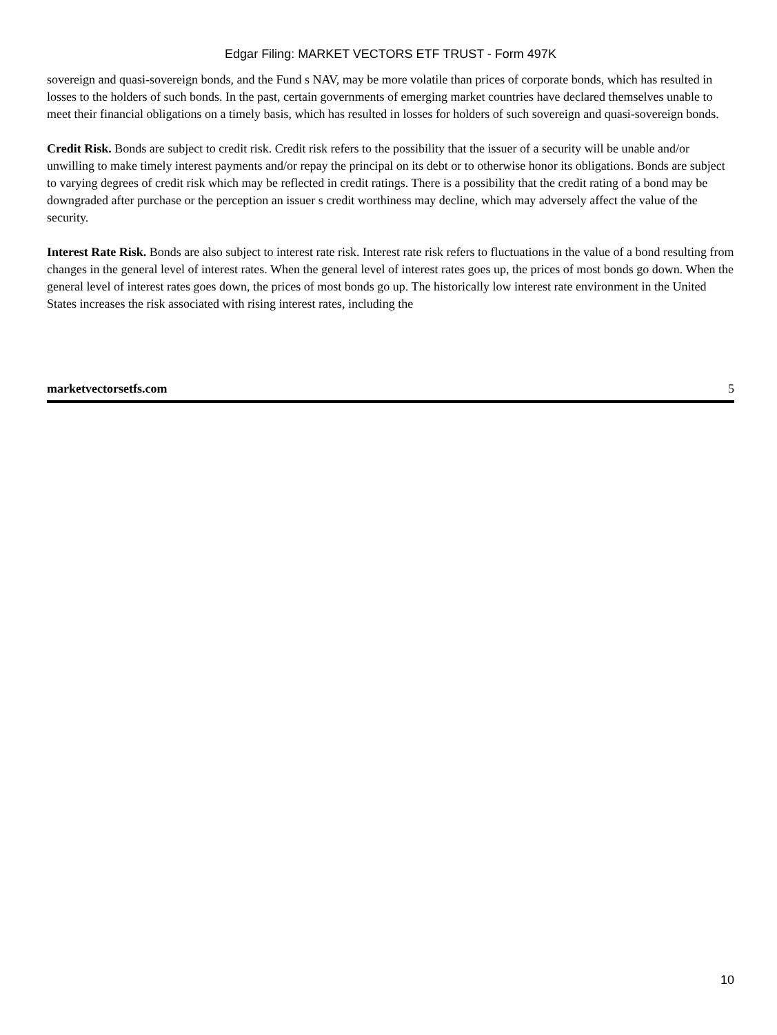Edgar Filing: MARKET VECTORS ETF TRUST - Form 497K
sovereign and quasi-sovereign bonds, and the Fund s NAV, may be more volatile than prices of corporate bonds, which has resulted in losses to the holders of such bonds. In the past, certain governments of emerging market countries have declared themselves unable to meet their financial obligations on a timely basis, which has resulted in losses for holders of such sovereign and quasi-sovereign bonds.
Credit Risk. Bonds are subject to credit risk. Credit risk refers to the possibility that the issuer of a security will be unable and/or unwilling to make timely interest payments and/or repay the principal on its debt or to otherwise honor its obligations. Bonds are subject to varying degrees of credit risk which may be reflected in credit ratings. There is a possibility that the credit rating of a bond may be downgraded after purchase or the perception an issuer s credit worthiness may decline, which may adversely affect the value of the security.
Interest Rate Risk. Bonds are also subject to interest rate risk. Interest rate risk refers to fluctuations in the value of a bond resulting from changes in the general level of interest rates. When the general level of interest rates goes up, the prices of most bonds go down. When the general level of interest rates goes down, the prices of most bonds go up. The historically low interest rate environment in the United States increases the risk associated with rising interest rates, including the
marketvectorsetfs.com 5
10